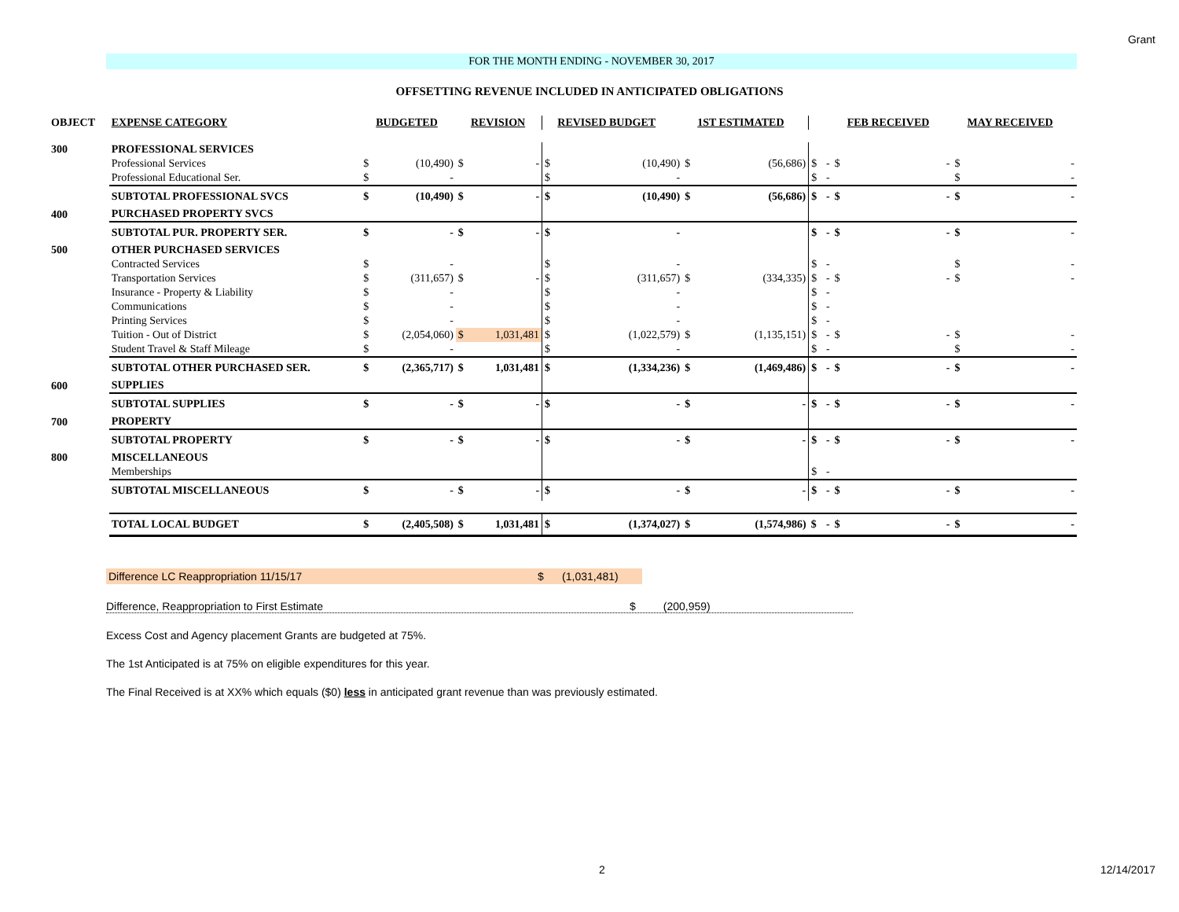Grant
FOR THE MONTH ENDING - NOVEMBER 30, 2017
OFFSETTING REVENUE INCLUDED IN ANTICIPATED OBLIGATIONS
| OBJECT | EXPENSE CATEGORY | | BUDGETED | | REVISION | | REVISED BUDGET | | 1ST ESTIMATED | | | | FEB RECEIVED | | MAY RECEIVED |
| --- | --- | --- | --- | --- | --- | --- | --- | --- | --- | --- | --- | --- | --- | --- | --- |
| 300 | PROFESSIONAL SERVICES | | | | | | | | | | | | | | |
| | Professional Services | $ | (10,490) | $ | - | $ | (10,490) | $ | (56,686) | $ | - | $ | - | $ | - |
| | Professional Educational Ser. | $ | - | | | $ | - | | | $ | - | | | $ | - |
| | SUBTOTAL PROFESSIONAL SVCS | $ | (10,490) | $ | - | $ | (10,490) | $ | (56,686) | $ | - | $ | - | $ | - |
| 400 | PURCHASED PROPERTY SVCS | | | | | | | | | | | | | | |
| | SUBTOTAL PUR. PROPERTY SER. | $ | - | $ | - | $ | - | | | $ | - | $ | - | $ | - |
| 500 | OTHER PURCHASED SERVICES | | | | | | | | | | | | | | |
| | Contracted Services | $ | - | | | $ | - | | | $ | - | | | $ | - |
| | Transportation Services | $ | (311,657) | $ | - | $ | (311,657) | $ | (334,335) | $ | - | $ | - | $ | - |
| | Insurance - Property & Liability | $ | - | | | $ | - | | | $ | - | | | | |
| | Communications | $ | - | | | $ | - | | | $ | - | | | | |
| | Printing Services | $ | - | | | $ | - | | | $ | - | | | | |
| | Tuition - Out of District | $ | (2,054,060) | $ | 1,031,481 | $ | (1,022,579) | $ | (1,135,151) | $ | - | $ | - | $ | - |
| | Student Travel & Staff Mileage | $ | - | | | $ | - | | | $ | - | | | $ | - |
| | SUBTOTAL OTHER PURCHASED SER. | $ | (2,365,717) | $ | 1,031,481 | $ | (1,334,236) | $ | (1,469,486) | $ | - | $ | - | $ | - |
| 600 | SUPPLIES | | | | | | | | | | | | | | |
| | SUBTOTAL SUPPLIES | $ | - | $ | - | $ | - | $ | - | $ | - | $ | - | $ | - |
| 700 | PROPERTY | | | | | | | | | | | | | | |
| | SUBTOTAL PROPERTY | $ | - | $ | - | $ | - | $ | - | $ | - | $ | - | $ | - |
| 800 | MISCELLANEOUS | | | | | | | | | | | | | | |
| | Memberships | | | | | | | | | $ | - | | | | |
| | SUBTOTAL MISCELLANEOUS | $ | - | $ | - | $ | - | $ | - | $ | - | $ | - | $ | - |
| | TOTAL LOCAL BUDGET | $ | (2,405,508) | $ | 1,031,481 | $ | (1,374,027) | $ | (1,574,986) | $ | - | $ | - | $ | - |
Difference LC Reappropriation 11/15/17 $ (1,031,481)
Difference, Reappropriation to First Estimate $ (200,959)
Excess Cost and Agency placement Grants are budgeted at 75%.
The 1st Anticipated is at 75% on eligible expenditures for this year.
The Final Received is at XX% which equals ($0) less in anticipated grant revenue than was previously estimated.
2 12/14/2017